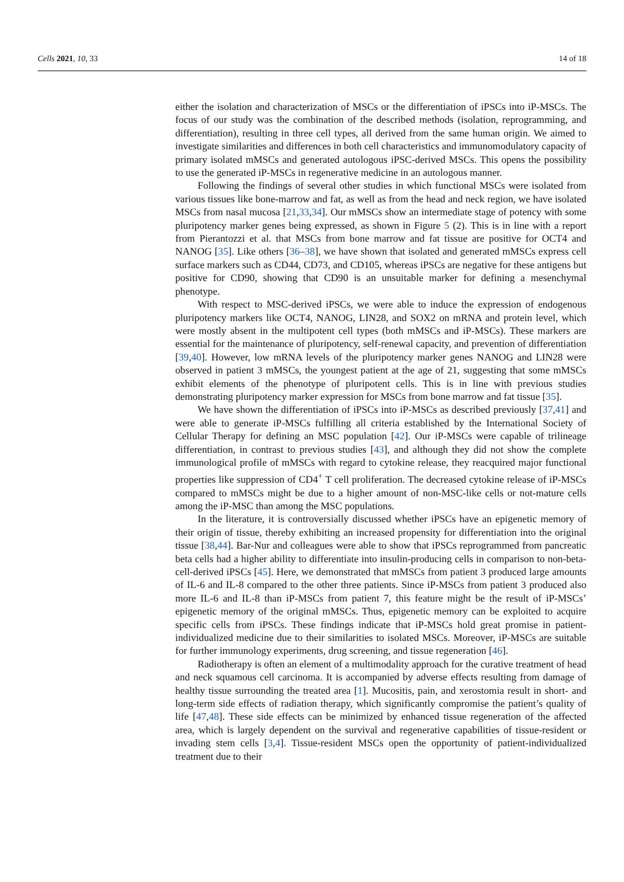Cells 2021, 10, 33 14 of 18
either the isolation and characterization of MSCs or the differentiation of iPSCs into iP-MSCs. The focus of our study was the combination of the described methods (isolation, reprogramming, and differentiation), resulting in three cell types, all derived from the same human origin. We aimed to investigate similarities and differences in both cell characteristics and immunomodulatory capacity of primary isolated mMSCs and generated autologous iPSC-derived MSCs. This opens the possibility to use the generated iP-MSCs in regenerative medicine in an autologous manner.
Following the findings of several other studies in which functional MSCs were isolated from various tissues like bone-marrow and fat, as well as from the head and neck region, we have isolated MSCs from nasal mucosa [21,33,34]. Our mMSCs show an intermediate stage of potency with some pluripotency marker genes being expressed, as shown in Figure 5 (2). This is in line with a report from Pierantozzi et al. that MSCs from bone marrow and fat tissue are positive for OCT4 and NANOG [35]. Like others [36–38], we have shown that isolated and generated mMSCs express cell surface markers such as CD44, CD73, and CD105, whereas iPSCs are negative for these antigens but positive for CD90, showing that CD90 is an unsuitable marker for defining a mesenchymal phenotype.
With respect to MSC-derived iPSCs, we were able to induce the expression of endogenous pluripotency markers like OCT4, NANOG, LIN28, and SOX2 on mRNA and protein level, which were mostly absent in the multipotent cell types (both mMSCs and iP-MSCs). These markers are essential for the maintenance of pluripotency, self-renewal capacity, and prevention of differentiation [39,40]. However, low mRNA levels of the pluripotency marker genes NANOG and LIN28 were observed in patient 3 mMSCs, the youngest patient at the age of 21, suggesting that some mMSCs exhibit elements of the phenotype of pluripotent cells. This is in line with previous studies demonstrating pluripotency marker expression for MSCs from bone marrow and fat tissue [35].
We have shown the differentiation of iPSCs into iP-MSCs as described previously [37,41] and were able to generate iP-MSCs fulfilling all criteria established by the International Society of Cellular Therapy for defining an MSC population [42]. Our iP-MSCs were capable of trilineage differentiation, in contrast to previous studies [43], and although they did not show the complete immunological profile of mMSCs with regard to cytokine release, they reacquired major functional properties like suppression of CD4<sup>+</sup> T cell proliferation. The decreased cytokine release of iP-MSCs compared to mMSCs might be due to a higher amount of non-MSC-like cells or not-mature cells among the iP-MSC than among the MSC populations.
In the literature, it is controversially discussed whether iPSCs have an epigenetic memory of their origin of tissue, thereby exhibiting an increased propensity for differentiation into the original tissue [38,44]. Bar-Nur and colleagues were able to show that iPSCs reprogrammed from pancreatic beta cells had a higher ability to differentiate into insulin-producing cells in comparison to non-beta-cell-derived iPSCs [45]. Here, we demonstrated that mMSCs from patient 3 produced large amounts of IL-6 and IL-8 compared to the other three patients. Since iP-MSCs from patient 3 produced also more IL-6 and IL-8 than iP-MSCs from patient 7, this feature might be the result of iP-MSCs’ epigenetic memory of the original mMSCs. Thus, epigenetic memory can be exploited to acquire specific cells from iPSCs. These findings indicate that iP-MSCs hold great promise in patient-individualized medicine due to their similarities to isolated MSCs. Moreover, iP-MSCs are suitable for further immunology experiments, drug screening, and tissue regeneration [46].
Radiotherapy is often an element of a multimodality approach for the curative treatment of head and neck squamous cell carcinoma. It is accompanied by adverse effects resulting from damage of healthy tissue surrounding the treated area [1]. Mucositis, pain, and xerostomia result in short- and long-term side effects of radiation therapy, which significantly compromise the patient’s quality of life [47,48]. These side effects can be minimized by enhanced tissue regeneration of the affected area, which is largely dependent on the survival and regenerative capabilities of tissue-resident or invading stem cells [3,4]. Tissue-resident MSCs open the opportunity of patient-individualized treatment due to their